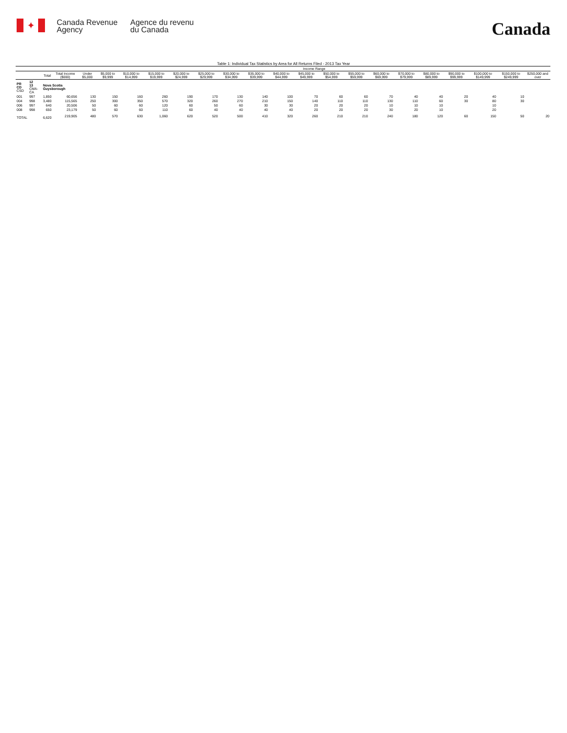✦
Canada Revenue
Agency
Agence du revenu
du Canada
Canada
Table 1: Individual Tax Statistics by Area for All Returns Filed - 2013 Tax Year
| | | | | Income Range | | | | | | | | | | | | | | | | | | |
| --- | --- | --- | --- | --- | --- | --- | --- | --- | --- | --- | --- | --- | --- | --- | --- | --- | --- | --- | --- | --- | --- | --- |
| | | Total | Total Income ($000) | Under $5,000 | $5,000 to $9,999 | $10,000 to $14,999 | $15,000 to $19,999 | $20,000 to $24,999 | $25,000 to $29,999 | $30,000 to $34,999 | $35,000 to $39,999 | $40,000 to $44,999 | $45,000 to $49,999 | $50,000 to $54,999 | $55,000 to $59,999 | $60,000 to $69,999 | $70,000 to $79,999 | $80,000 to $89,999 | $90,000 to $99,999 | $100,000 to $149,999 | $150,000 to $249,999 | $250,000 and over |
| PR CD CSD | 12 13 CMA-CA | Nova Scotia Guysborough | | | | | | | | | | | | | | | | | | | | |
| 001 | 997 | 1,850 | 60,656 | 130 | 150 | 160 | 260 | 190 | 170 | 130 | 140 | 100 | 70 | 60 | 60 | 70 | 40 | 40 | 20 | 40 | 10 | |
| 004 | 998 | 3,480 | 115,565 | 250 | 300 | 350 | 570 | 320 | 260 | 270 | 210 | 150 | 140 | 110 | 110 | 130 | 110 | 60 | 30 | 80 | 30 | |
| 006 | 997 | 640 | 20,506 | 50 | 60 | 60 | 120 | 60 | 50 | 60 | 30 | 30 | 20 | 20 | 20 | 10 | 10 | 10 | | 10 | | |
| 008 | 998 | 650 | 23,179 | 50 | 60 | 60 | 110 | 60 | 40 | 40 | 40 | 40 | 20 | 20 | 20 | 30 | 20 | 10 | | 20 | | |
| TOTAL | | 6,620 | 219,905 | 480 | 570 | 630 | 1,060 | 620 | 520 | 500 | 410 | 320 | 260 | 210 | 210 | 240 | 180 | 120 | 60 | 150 | 50 | 20 |